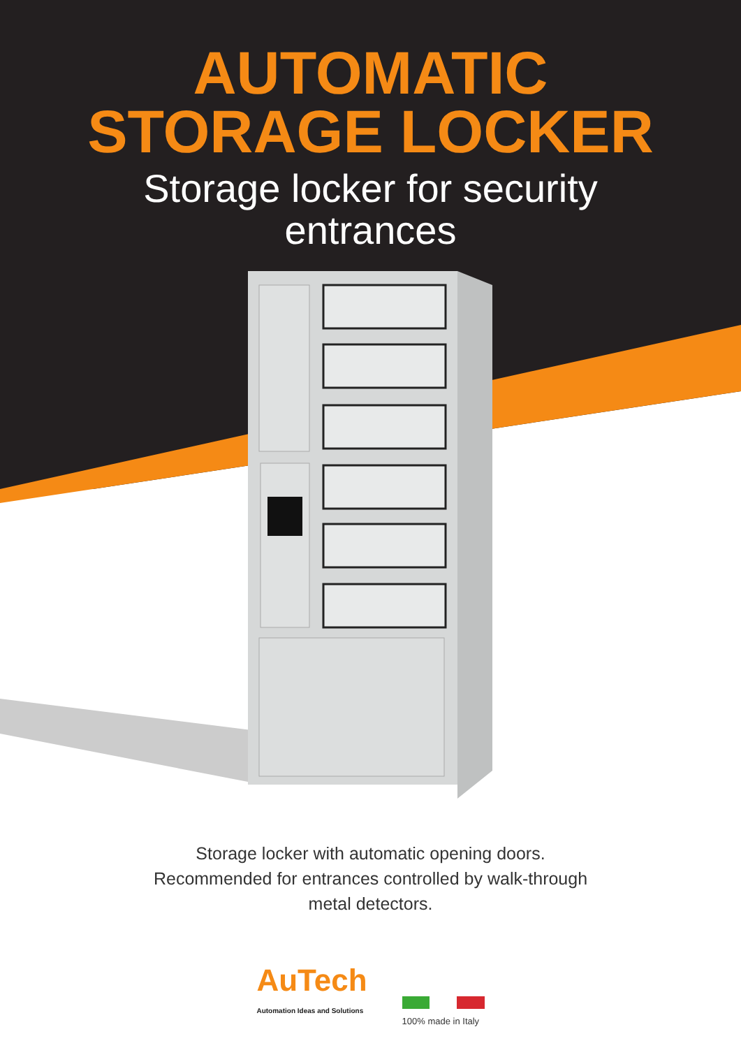AUTOMATIC
STORAGE LOCKER
Storage locker for security
entrances
Storage locker with automatic opening doors.
Recommended for entrances controlled by walk-through
metal detectors.
AuTech
Automation Ideas and Solutions
100% made in Italy